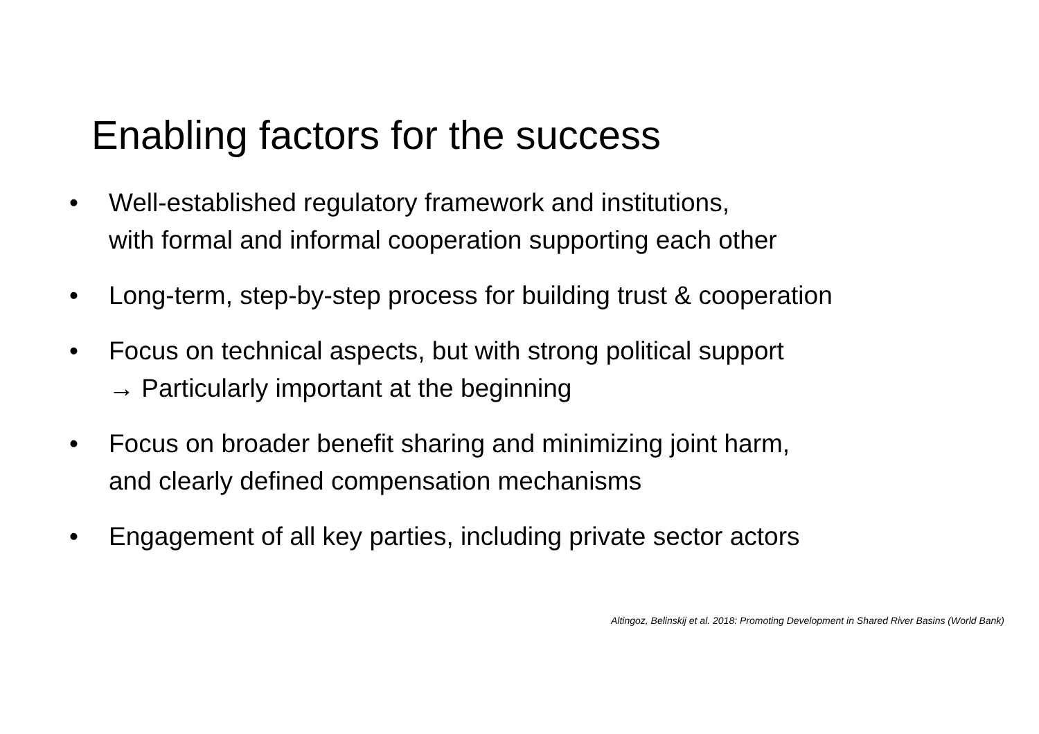Enabling factors for the success
• Well-established regulatory framework and institutions,
with formal and informal cooperation supporting each other
• Long-term, step-by-step process for building trust & cooperation
• Focus on technical aspects, but with strong political support
→ Particularly important at the beginning
• Focus on broader benefit sharing and minimizing joint harm,
and clearly defined compensation mechanisms
• Engagement of all key parties, including private sector actors
Altingoz, Belinskij et al. 2018: Promoting Development in Shared River Basins (World Bank)